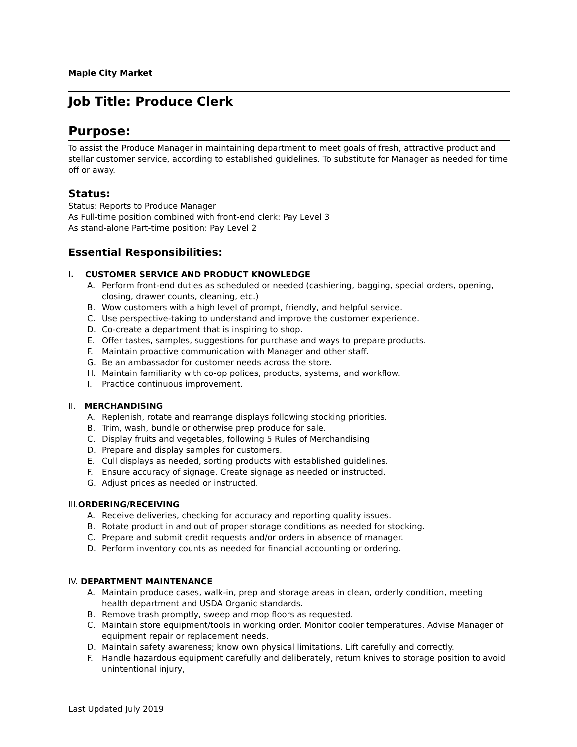Maple City Market
Job Title: Produce Clerk
Purpose:
To assist the Produce Manager in maintaining department to meet goals of fresh, attractive product and stellar customer service, according to established guidelines. To substitute for Manager as needed for time off or away.
Status:
Status: Reports to Produce Manager
As Full-time position combined with front-end clerk: Pay Level 3
As stand-alone Part-time position: Pay Level 2
Essential Responsibilities:
I. CUSTOMER SERVICE AND PRODUCT KNOWLEDGE
A. Perform front-end duties as scheduled or needed (cashiering, bagging, special orders, opening, closing, drawer counts, cleaning, etc.)
B. Wow customers with a high level of prompt, friendly, and helpful service.
C. Use perspective-taking to understand and improve the customer experience.
D. Co-create a department that is inspiring to shop.
E. Offer tastes, samples, suggestions for purchase and ways to prepare products.
F. Maintain proactive communication with Manager and other staff.
G. Be an ambassador for customer needs across the store.
H. Maintain familiarity with co-op polices, products, systems, and workflow.
I. Practice continuous improvement.
II. MERCHANDISING
A. Replenish, rotate and rearrange displays following stocking priorities.
B. Trim, wash, bundle or otherwise prep produce for sale.
C. Display fruits and vegetables, following 5 Rules of Merchandising
D. Prepare and display samples for customers.
E. Cull displays as needed, sorting products with established guidelines.
F. Ensure accuracy of signage. Create signage as needed or instructed.
G. Adjust prices as needed or instructed.
III. ORDERING/RECEIVING
A. Receive deliveries, checking for accuracy and reporting quality issues.
B. Rotate product in and out of proper storage conditions as needed for stocking.
C. Prepare and submit credit requests and/or orders in absence of manager.
D. Perform inventory counts as needed for financial accounting or ordering.
IV. DEPARTMENT MAINTENANCE
A. Maintain produce cases, walk-in, prep and storage areas in clean, orderly condition, meeting health department and USDA Organic standards.
B. Remove trash promptly, sweep and mop floors as requested.
C. Maintain store equipment/tools in working order. Monitor cooler temperatures. Advise Manager of equipment repair or replacement needs.
D. Maintain safety awareness; know own physical limitations. Lift carefully and correctly.
F. Handle hazardous equipment carefully and deliberately, return knives to storage position to avoid unintentional injury,
Last Updated July 2019